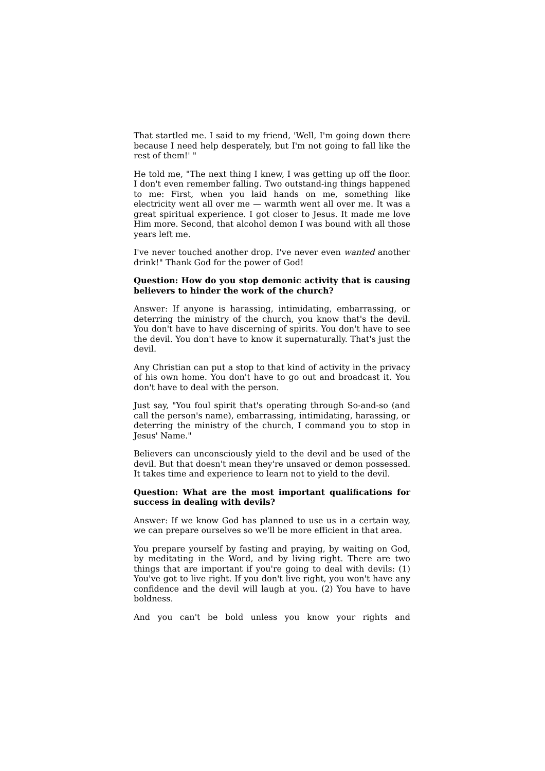That startled me. I said to my friend, 'Well, I'm going down there because I need help desperately, but I'm not going to fall like the rest of them!' "
He told me, "The next thing I knew, I was getting up off the floor. I don't even remember falling. Two outstand-ing things happened to me: First, when you laid hands on me, something like electricity went all over me — warmth went all over me. It was a great spiritual experience. I got closer to Jesus. It made me love Him more. Second, that alcohol demon I was bound with all those years left me.
I've never touched another drop. I've never even wanted another drink!" Thank God for the power of God!
Question: How do you stop demonic activity that is causing believers to hinder the work of the church?
Answer: If anyone is harassing, intimidating, embarrassing, or deterring the ministry of the church, you know that's the devil. You don't have to have discerning of spirits. You don't have to see the devil. You don't have to know it supernaturally. That's just the devil.
Any Christian can put a stop to that kind of activity in the privacy of his own home. You don't have to go out and broadcast it. You don't have to deal with the person.
Just say, "You foul spirit that's operating through So-and-so (and call the person's name), embarrassing, intimidating, harassing, or deterring the ministry of the church, I command you to stop in Jesus' Name."
Believers can unconsciously yield to the devil and be used of the devil. But that doesn't mean they're unsaved or demon possessed. It takes time and experience to learn not to yield to the devil.
Question: What are the most important qualifications for success in dealing with devils?
Answer: If we know God has planned to use us in a certain way, we can prepare ourselves so we'll be more efficient in that area.
You prepare yourself by fasting and praying, by waiting on God, by meditating in the Word, and by living right. There are two things that are important if you're going to deal with devils: (1) You've got to live right. If you don't live right, you won't have any confidence and the devil will laugh at you. (2) You have to have boldness.
And you can't be bold unless you know your rights and